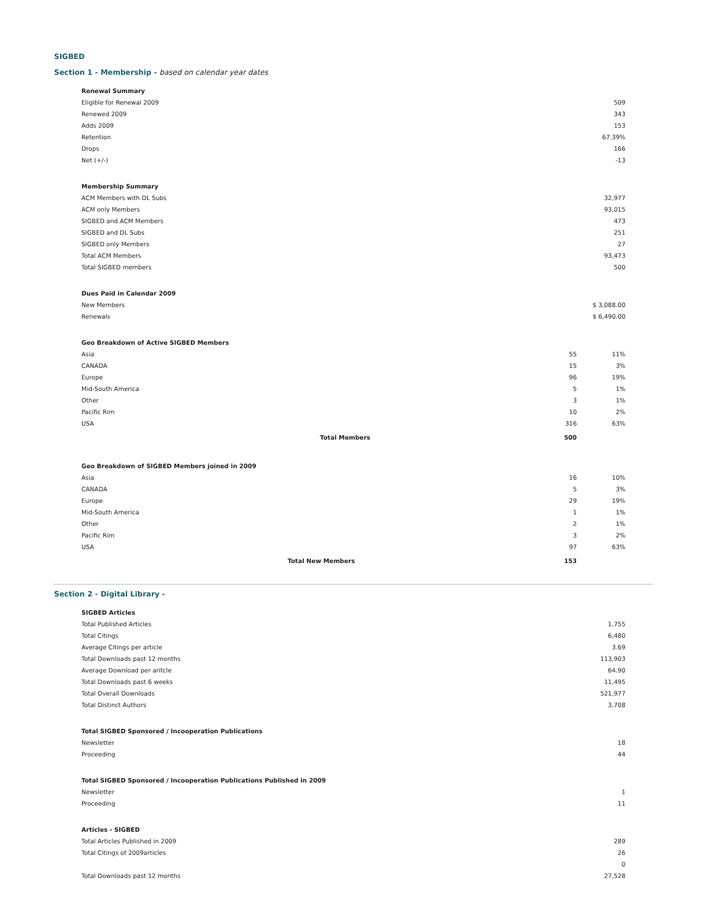SIGBED
Section 1 - Membership - based on calendar year dates
| Renewal Summary | |
| --- | --- |
| Eligible for Renewal 2009 | 509 |
| Renewed 2009 | 343 |
| Adds 2009 | 153 |
| Retention | 67.39% |
| Drops | 166 |
| Net (+/-) | -13 |
| Membership Summary | |
| --- | --- |
| ACM Members with DL Subs | 32,977 |
| ACM only Members | 93,015 |
| SIGBED and ACM Members | 473 |
| SIGBED and DL Subs | 251 |
| SIGBED only Members | 27 |
| Total ACM Members | 93,473 |
| Total SIGBED members | 500 |
| Dues Paid in Calendar 2009 | |
| --- | --- |
| New Members | $ 3,088.00 |
| Renewals | $ 6,490.00 |
| Geo Breakdown of Active SIGBED Members | | | |
| --- | --- | --- | --- |
| Asia | | 55 | 11% |
| CANADA | | 15 | 3% |
| Europe | | 96 | 19% |
| Mid-South America | | 5 | 1% |
| Other | | 3 | 1% |
| Pacific Rim | | 10 | 2% |
| USA | | 316 | 63% |
| | Total Members | 500 | |
| Geo Breakdown of SIGBED Members joined in 2009 | | | |
| --- | --- | --- | --- |
| Asia | | 16 | 10% |
| CANADA | | 5 | 3% |
| Europe | | 29 | 19% |
| Mid-South America | | 1 | 1% |
| Other | | 2 | 1% |
| Pacific Rim | | 3 | 2% |
| USA | | 97 | 63% |
| | Total New Members | 153 | |
Section 2 - Digital Library -
| SIGBED Articles | |
| --- | --- |
| Total Published Articles | 1,755 |
| Total Citings | 6,480 |
| Average Citings per article | 3.69 |
| Total Downloads past 12 months | 113,903 |
| Average Download per aritcle | 64.90 |
| Total Downloads past 6 weeks | 11,495 |
| Total Overall Downloads | 521,977 |
| Total Distinct Authors | 3,708 |
| Total SIGBED Sponsored / Incooperation Publications | |
| --- | --- |
| Newsletter | 18 |
| Proceeding | 44 |
| Total SIGBED Sponsored / Incooperation Publications Published in 2009 | |
| --- | --- |
| Newsletter | 1 |
| Proceeding | 11 |
| Articles - SIGBED | |
| --- | --- |
| Total Articles Published in 2009 | 289 |
| Total Citings of 2009articles | 26 |
| | 0 |
| Total Downloads past 12 months | 27,528 |